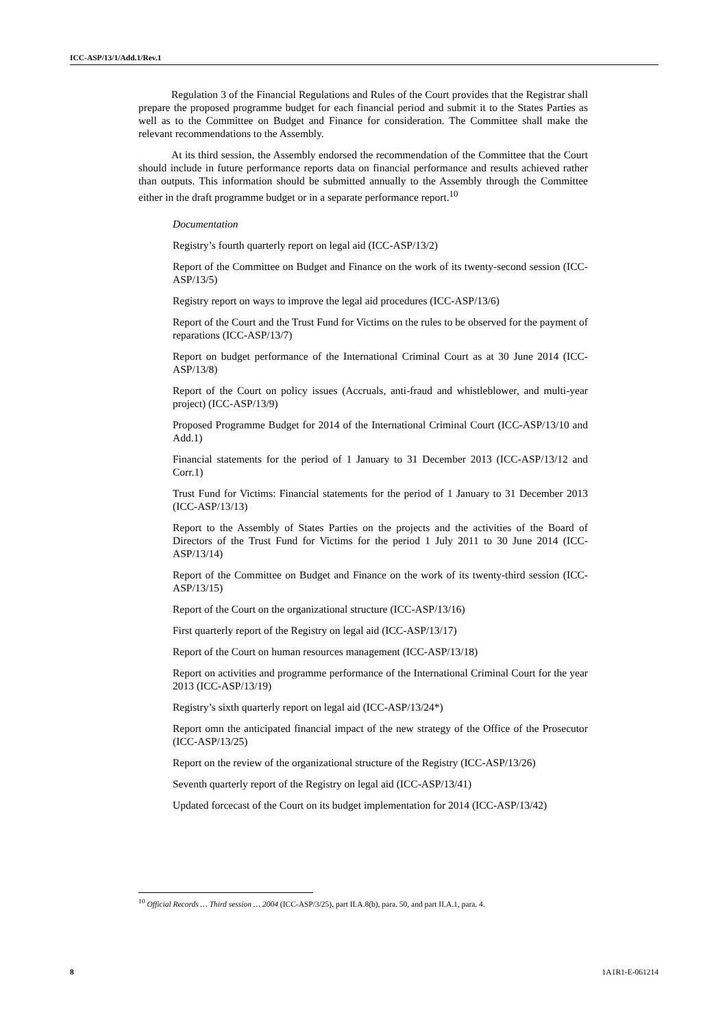ICC-ASP/13/1/Add.1/Rev.1
Regulation 3 of the Financial Regulations and Rules of the Court provides that the Registrar shall prepare the proposed programme budget for each financial period and submit it to the States Parties as well as to the Committee on Budget and Finance for consideration. The Committee shall make the relevant recommendations to the Assembly.
At its third session, the Assembly endorsed the recommendation of the Committee that the Court should include in future performance reports data on financial performance and results achieved rather than outputs. This information should be submitted annually to the Assembly through the Committee either in the draft programme budget or in a separate performance report.<sup>10</sup>
Documentation
Registry’s fourth quarterly report on legal aid (ICC-ASP/13/2)
Report of the Committee on Budget and Finance on the work of its twenty-second session (ICC-ASP/13/5)
Registry report on ways to improve the legal aid procedures (ICC-ASP/13/6)
Report of the Court and the Trust Fund for Victims on the rules to be observed for the payment of reparations (ICC-ASP/13/7)
Report on budget performance of the International Criminal Court as at 30 June 2014 (ICC-ASP/13/8)
Report of the Court on policy issues (Accruals, anti-fraud and whistleblower, and multi-year project) (ICC-ASP/13/9)
Proposed Programme Budget for 2014 of the International Criminal Court (ICC-ASP/13/10 and Add.1)
Financial statements for the period of 1 January to 31 December 2013 (ICC-ASP/13/12 and Corr.1)
Trust Fund for Victims: Financial statements for the period of 1 January to 31 December 2013 (ICC-ASP/13/13)
Report to the Assembly of States Parties on the projects and the activities of the Board of Directors of the Trust Fund for Victims for the period 1 July 2011 to 30 June 2014 (ICC-ASP/13/14)
Report of the Committee on Budget and Finance on the work of its twenty-third session (ICC-ASP/13/15)
Report of the Court on the organizational structure (ICC-ASP/13/16)
First quarterly report of the Registry on legal aid (ICC-ASP/13/17)
Report of the Court on human resources management (ICC-ASP/13/18)
Report on activities and programme performance of the International Criminal Court for the year 2013 (ICC-ASP/13/19)
Registry’s sixth quarterly report on legal aid (ICC-ASP/13/24*)
Report omn the anticipated financial impact of the new strategy of the Office of the Prosecutor (ICC-ASP/13/25)
Report on the review of the organizational structure of the Registry (ICC-ASP/13/26)
Seventh quarterly report of the Registry on legal aid (ICC-ASP/13/41)
Updated forcecast of the Court on its budget implementation for 2014 (ICC-ASP/13/42)
<sup>10</sup> Official Records … Third session … 2004 (ICC-ASP/3/25), part II.A.8(b), para. 50, and part II.A.1, para. 4.
8 1A1R1-E-061214